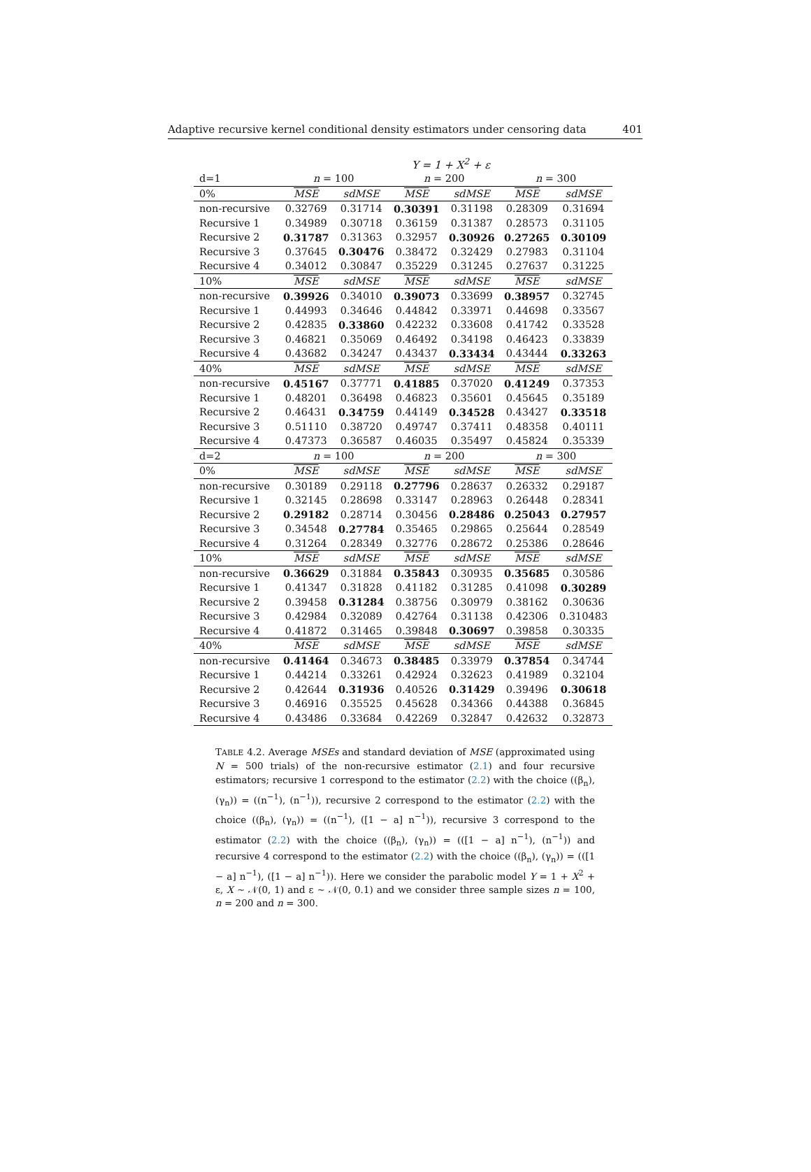Adaptive recursive kernel conditional density estimators under censoring data 401
Y = 1 + X<sup>2</sup> + ε
| d=1 | n = 100 | | n = 200 | | n = 300 | |
| 0% | MSE | sdMSE | MSE | sdMSE | MSE | sdMSE |
| non-recursive | 0.32769 | 0.31714 | 0.30391 | 0.31198 | 0.28309 | 0.31694 |
| Recursive 1 | 0.34989 | 0.30718 | 0.36159 | 0.31387 | 0.28573 | 0.31105 |
| Recursive 2 | 0.31787 | 0.31363 | 0.32957 | 0.30926 | 0.27265 | 0.30109 |
| Recursive 3 | 0.37645 | 0.30476 | 0.38472 | 0.32429 | 0.27983 | 0.31104 |
| Recursive 4 | 0.34012 | 0.30847 | 0.35229 | 0.31245 | 0.27637 | 0.31225 |
| 10% | MSE | sdMSE | MSE | sdMSE | MSE | sdMSE |
| non-recursive | 0.39926 | 0.34010 | 0.39073 | 0.33699 | 0.38957 | 0.32745 |
| Recursive 1 | 0.44993 | 0.34646 | 0.44842 | 0.33971 | 0.44698 | 0.33567 |
| Recursive 2 | 0.42835 | 0.33860 | 0.42232 | 0.33608 | 0.41742 | 0.33528 |
| Recursive 3 | 0.46821 | 0.35069 | 0.46492 | 0.34198 | 0.46423 | 0.33839 |
| Recursive 4 | 0.43682 | 0.34247 | 0.43437 | 0.33434 | 0.43444 | 0.33263 |
| 40% | MSE | sdMSE | MSE | sdMSE | MSE | sdMSE |
| non-recursive | 0.45167 | 0.37771 | 0.41885 | 0.37020 | 0.41249 | 0.37353 |
| Recursive 1 | 0.48201 | 0.36498 | 0.46823 | 0.35601 | 0.45645 | 0.35189 |
| Recursive 2 | 0.46431 | 0.34759 | 0.44149 | 0.34528 | 0.43427 | 0.33518 |
| Recursive 3 | 0.51110 | 0.38720 | 0.49747 | 0.37411 | 0.48358 | 0.40111 |
| Recursive 4 | 0.47373 | 0.36587 | 0.46035 | 0.35497 | 0.45824 | 0.35339 |
| d=2 | n = 100 | | n = 200 | | n = 300 | |
| 0% | MSE | sdMSE | MSE | sdMSE | MSE | sdMSE |
| non-recursive | 0.30189 | 0.29118 | 0.27796 | 0.28637 | 0.26332 | 0.29187 |
| Recursive 1 | 0.32145 | 0.28698 | 0.33147 | 0.28963 | 0.26448 | 0.28341 |
| Recursive 2 | 0.29182 | 0.28714 | 0.30456 | 0.28486 | 0.25043 | 0.27957 |
| Recursive 3 | 0.34548 | 0.27784 | 0.35465 | 0.29865 | 0.25644 | 0.28549 |
| Recursive 4 | 0.31264 | 0.28349 | 0.32776 | 0.28672 | 0.25386 | 0.28646 |
| 10% | MSE | sdMSE | MSE | sdMSE | MSE | sdMSE |
| non-recursive | 0.36629 | 0.31884 | 0.35843 | 0.30935 | 0.35685 | 0.30586 |
| Recursive 1 | 0.41347 | 0.31828 | 0.41182 | 0.31285 | 0.41098 | 0.30289 |
| Recursive 2 | 0.39458 | 0.31284 | 0.38756 | 0.30979 | 0.38162 | 0.30636 |
| Recursive 3 | 0.42984 | 0.32089 | 0.42764 | 0.31138 | 0.42306 | 0.310483 |
| Recursive 4 | 0.41872 | 0.31465 | 0.39848 | 0.30697 | 0.39858 | 0.30335 |
| 40% | MSE | sdMSE | MSE | sdMSE | MSE | sdMSE |
| non-recursive | 0.41464 | 0.34673 | 0.38485 | 0.33979 | 0.37854 | 0.34744 |
| Recursive 1 | 0.44214 | 0.33261 | 0.42924 | 0.32623 | 0.41989 | 0.32104 |
| Recursive 2 | 0.42644 | 0.31936 | 0.40526 | 0.31429 | 0.39496 | 0.30618 |
| Recursive 3 | 0.46916 | 0.35525 | 0.45628 | 0.34366 | 0.44388 | 0.36845 |
| Recursive 4 | 0.43486 | 0.33684 | 0.42269 | 0.32847 | 0.42632 | 0.32873 |
TABLE 4.2. Average MSEs and standard deviation of MSE (approximated using N = 500 trials) of the non-recursive estimator (2.1) and four recursive estimators; recursive 1 correspond to the estimator (2.2) with the choice ((β<sub>n</sub>), (γ<sub>n</sub>)) = ((n<sup>−1</sup>), (n<sup>−1</sup>)), recursive 2 correspond to the estimator (2.2) with the choice ((β<sub>n</sub>), (γ<sub>n</sub>)) = ((n<sup>−1</sup>), ([1 − a] n<sup>−1</sup>)), recursive 3 correspond to the estimator (2.2) with the choice ((β<sub>n</sub>), (γ<sub>n</sub>)) = (([1 − a] n<sup>−1</sup>), (n<sup>−1</sup>)) and recursive 4 correspond to the estimator (2.2) with the choice ((β<sub>n</sub>), (γ<sub>n</sub>)) = (([1 − a] n<sup>−1</sup>), ([1 − a] n<sup>−1</sup>)). Here we consider the parabolic model Y = 1 + X<sup>2</sup> + ε, X ∼ 𝒩(0, 1) and ε ∼ 𝒩(0, 0.1) and we consider three sample sizes n = 100, n = 200 and n = 300.